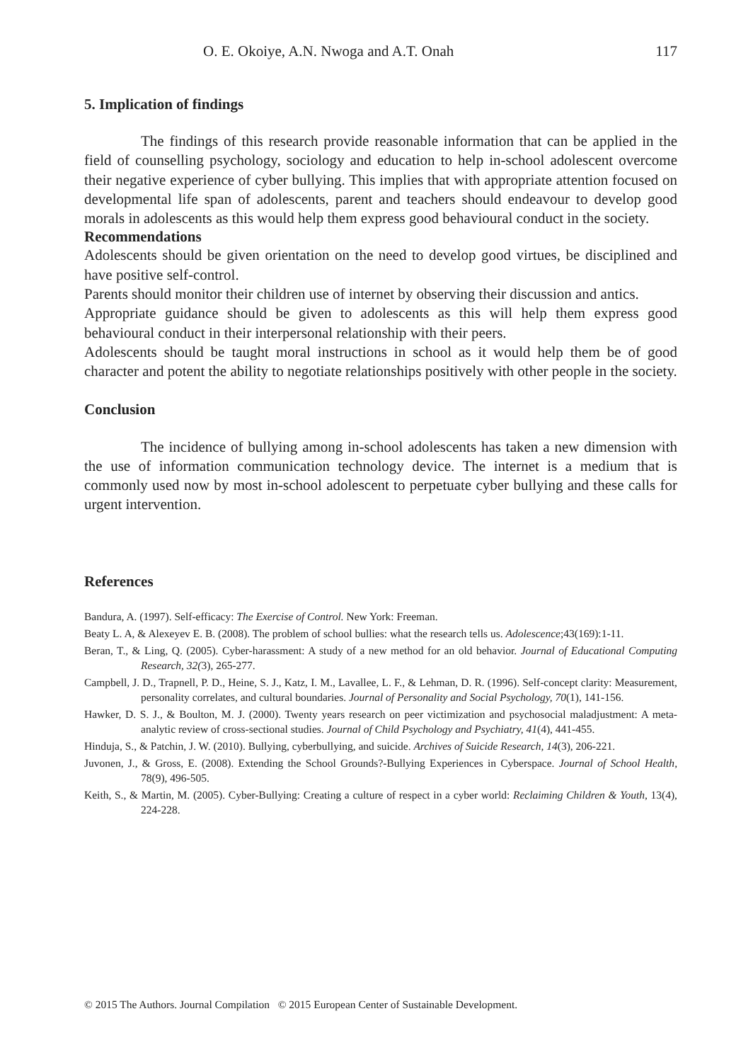O. E. Okoiye, A.N. Nwoga and A.T. Onah 117
5. Implication of findings
The findings of this research provide reasonable information that can be applied in the field of counselling psychology, sociology and education to help in-school adolescent overcome their negative experience of cyber bullying. This implies that with appropriate attention focused on developmental life span of adolescents, parent and teachers should endeavour to develop good morals in adolescents as this would help them express good behavioural conduct in the society.
Recommendations
Adolescents should be given orientation on the need to develop good virtues, be disciplined and have positive self-control.
Parents should monitor their children use of internet by observing their discussion and antics.
Appropriate guidance should be given to adolescents as this will help them express good behavioural conduct in their interpersonal relationship with their peers.
Adolescents should be taught moral instructions in school as it would help them be of good character and potent the ability to negotiate relationships positively with other people in the society.
Conclusion
The incidence of bullying among in-school adolescents has taken a new dimension with the use of information communication technology device. The internet is a medium that is commonly used now by most in-school adolescent to perpetuate cyber bullying and these calls for urgent intervention.
References
Bandura, A. (1997). Self-efficacy: The Exercise of Control. New York: Freeman.
Beaty L. A, & Alexeyev E. B. (2008). The problem of school bullies: what the research tells us. Adolescence;43(169):1-11.
Beran, T., & Ling, Q. (2005). Cyber-harassment: A study of a new method for an old behavior. Journal of Educational Computing Research, 32(3), 265-277.
Campbell, J. D., Trapnell, P. D., Heine, S. J., Katz, I. M., Lavallee, L. F., & Lehman, D. R. (1996). Self-concept clarity: Measurement, personality correlates, and cultural boundaries. Journal of Personality and Social Psychology, 70(1), 141-156.
Hawker, D. S. J., & Boulton, M. J. (2000). Twenty years research on peer victimization and psychosocial maladjustment: A meta-analytic review of cross-sectional studies. Journal of Child Psychology and Psychiatry, 41(4), 441-455.
Hinduja, S., & Patchin, J. W. (2010). Bullying, cyberbullying, and suicide. Archives of Suicide Research, 14(3), 206-221.
Juvonen, J., & Gross, E. (2008). Extending the School Grounds?-Bullying Experiences in Cyberspace. Journal of School Health, 78(9), 496-505.
Keith, S., & Martin, M. (2005). Cyber-Bullying: Creating a culture of respect in a cyber world: Reclaiming Children & Youth, 13(4), 224-228.
© 2015 The Authors. Journal Compilation © 2015 European Center of Sustainable Development.